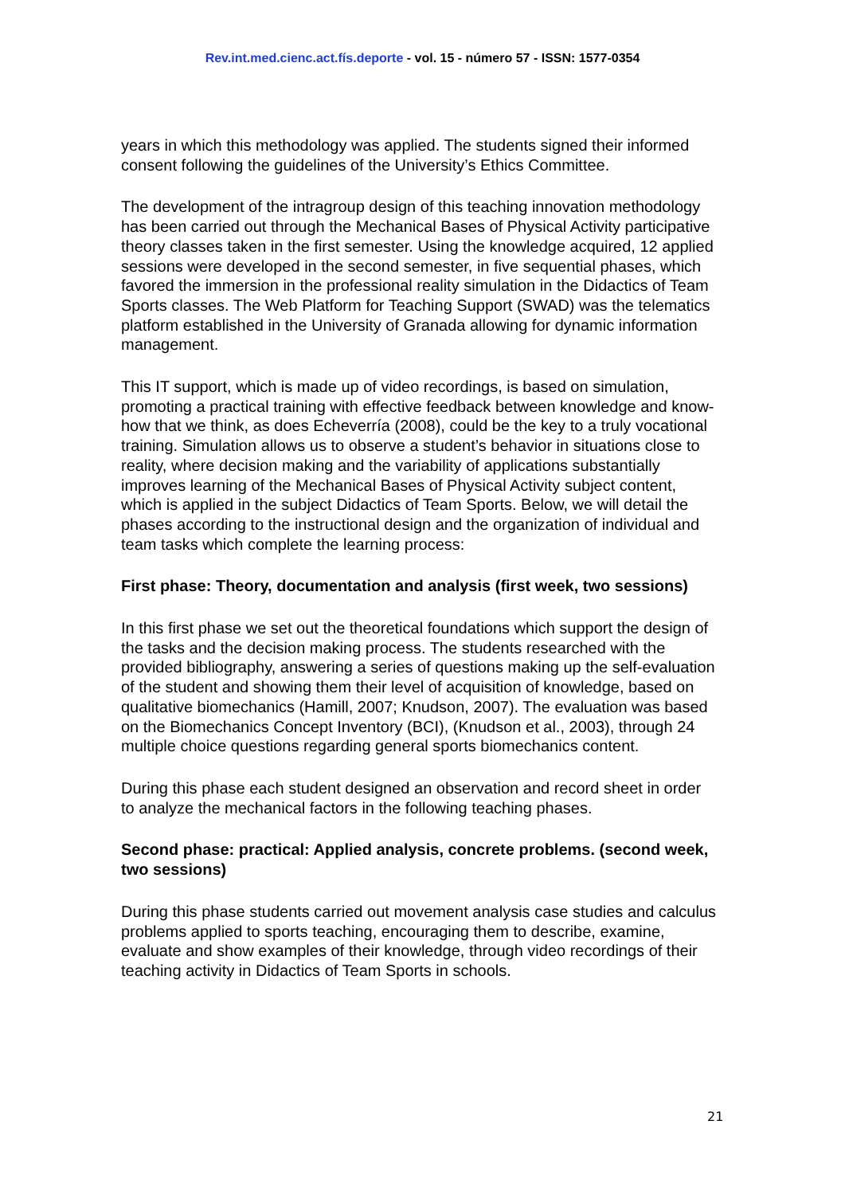Rev.int.med.cienc.act.fís.deporte - vol. 15 - número 57 - ISSN: 1577-0354
years in which this methodology was applied. The students signed their informed consent following the guidelines of the University’s Ethics Committee.
The development of the intragroup design of this teaching innovation methodology has been carried out through the Mechanical Bases of Physical Activity participative theory classes taken in the first semester. Using the knowledge acquired, 12 applied sessions were developed in the second semester, in five sequential phases, which favored the immersion in the professional reality simulation in the Didactics of Team Sports classes. The Web Platform for Teaching Support (SWAD) was the telematics platform established in the University of Granada allowing for dynamic information management.
This IT support, which is made up of video recordings, is based on simulation, promoting a practical training with effective feedback between knowledge and know-how that we think, as does Echeverría (2008), could be the key to a truly vocational training. Simulation allows us to observe a student’s behavior in situations close to reality, where decision making and the variability of applications substantially improves learning of the Mechanical Bases of Physical Activity subject content, which is applied in the subject Didactics of Team Sports. Below, we will detail the phases according to the instructional design and the organization of individual and team tasks which complete the learning process:
First phase: Theory, documentation and analysis (first week, two sessions)
In this first phase we set out the theoretical foundations which support the design of the tasks and the decision making process. The students researched with the provided bibliography, answering a series of questions making up the self-evaluation of the student and showing them their level of acquisition of knowledge, based on qualitative biomechanics (Hamill, 2007; Knudson, 2007). The evaluation was based on the Biomechanics Concept Inventory (BCI), (Knudson et al., 2003), through 24 multiple choice questions regarding general sports biomechanics content.
During this phase each student designed an observation and record sheet in order to analyze the mechanical factors in the following teaching phases.
Second phase: practical: Applied analysis, concrete problems. (second week, two sessions)
During this phase students carried out movement analysis case studies and calculus problems applied to sports teaching, encouraging them to describe, examine, evaluate and show examples of their knowledge, through video recordings of their teaching activity in Didactics of Team Sports in schools.
21